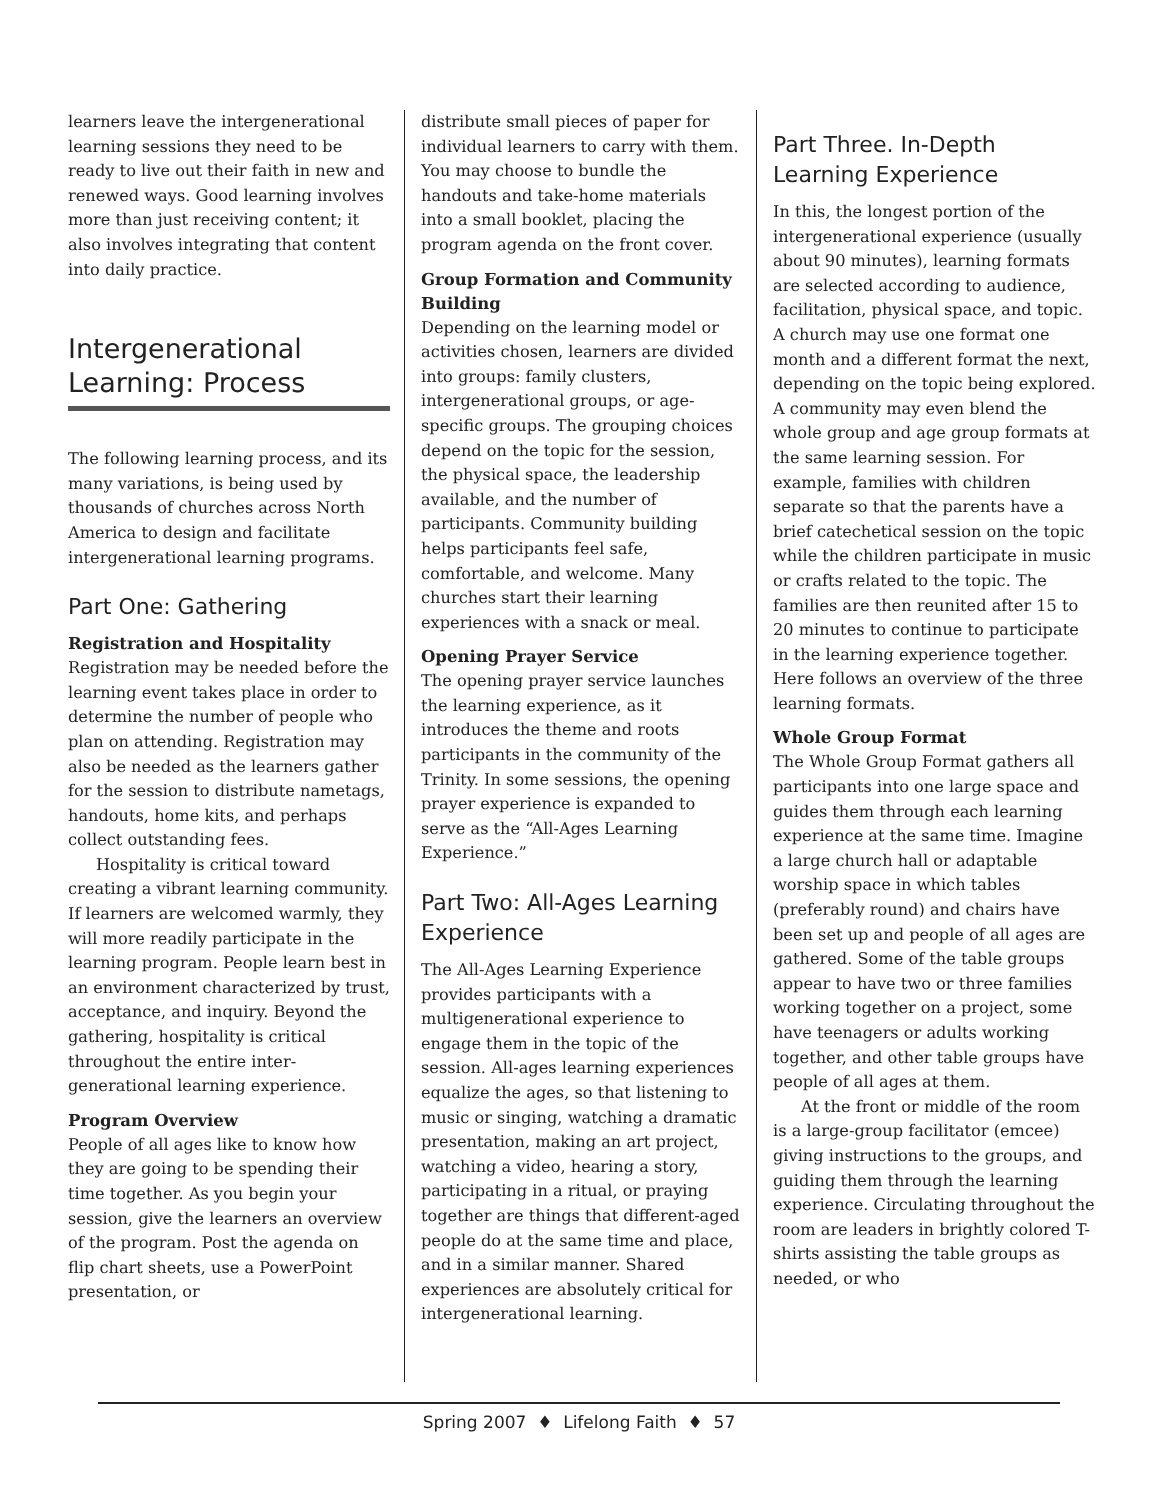learners leave the intergenerational learning sessions they need to be ready to live out their faith in new and renewed ways. Good learning involves more than just receiving content; it also involves integrating that content into daily practice.
Intergenerational Learning: Process
The following learning process, and its many variations, is being used by thousands of churches across North America to design and facilitate intergenerational learning programs.
Part One: Gathering
Registration and Hospitality
Registration may be needed before the learning event takes place in order to determine the number of people who plan on attending. Registration may also be needed as the learners gather for the session to distribute nametags, handouts, home kits, and perhaps collect outstanding fees.
Hospitality is critical toward creating a vibrant learning community. If learners are welcomed warmly, they will more readily participate in the learning program. People learn best in an environment characterized by trust, acceptance, and inquiry. Beyond the gathering, hospitality is critical throughout the entire inter­generational learning experience.
Program Overview
People of all ages like to know how they are going to be spending their time together. As you begin your session, give the learners an overview of the program. Post the agenda on flip chart sheets, use a PowerPoint presentation, or
distribute small pieces of paper for individual learners to carry with them. You may choose to bundle the handouts and take-home materials into a small booklet, placing the program agenda on the front cover.
Group Formation and Community Building
Depending on the learning model or activities chosen, learners are divided into groups: family clusters, intergenerational groups, or age-specific groups. The grouping choices depend on the topic for the session, the physical space, the leadership available, and the number of participants. Community building helps participants feel safe, comfortable, and welcome. Many churches start their learning experiences with a snack or meal.
Opening Prayer Service
The opening prayer service launches the learning experience, as it introduces the theme and roots participants in the community of the Trinity. In some sessions, the opening prayer experience is expanded to serve as the “All-Ages Learning Experience.”
Part Two: All-Ages Learning Experience
The All-Ages Learning Experience provides participants with a multigenerational experience to engage them in the topic of the session. All-ages learning experiences equalize the ages, so that listening to music or singing, watching a dramatic presentation, making an art project, watching a video, hearing a story, participating in a ritual, or praying together are things that different-aged people do at the same time and place, and in a similar manner. Shared experiences are absolutely critical for intergenerational learning.
Part Three. In-Depth Learning Experience
In this, the longest portion of the intergenerational experience (usually about 90 minutes), learning formats are selected according to audience, facilitation, physical space, and topic. A church may use one format one month and a different format the next, depending on the topic being explored. A community may even blend the whole group and age group formats at the same learning session. For example, families with children separate so that the parents have a brief catechetical session on the topic while the children participate in music or crafts related to the topic. The families are then reunited after 15 to 20 minutes to continue to participate in the learning experience together. Here follows an overview of the three learning formats.
Whole Group Format
The Whole Group Format gathers all participants into one large space and guides them through each learning experience at the same time. Imagine a large church hall or adaptable worship space in which tables (preferably round) and chairs have been set up and people of all ages are gathered. Some of the table groups appear to have two or three families working together on a project, some have teenagers or adults working together, and other table groups have people of all ages at them.
At the front or middle of the room is a large-group facilitator (emcee) giving instructions to the groups, and guiding them through the learning experience. Circulating throughout the room are leaders in brightly colored T-shirts assisting the table groups as needed, or who
Spring 2007 ♦ Lifelong Faith ♦ 57